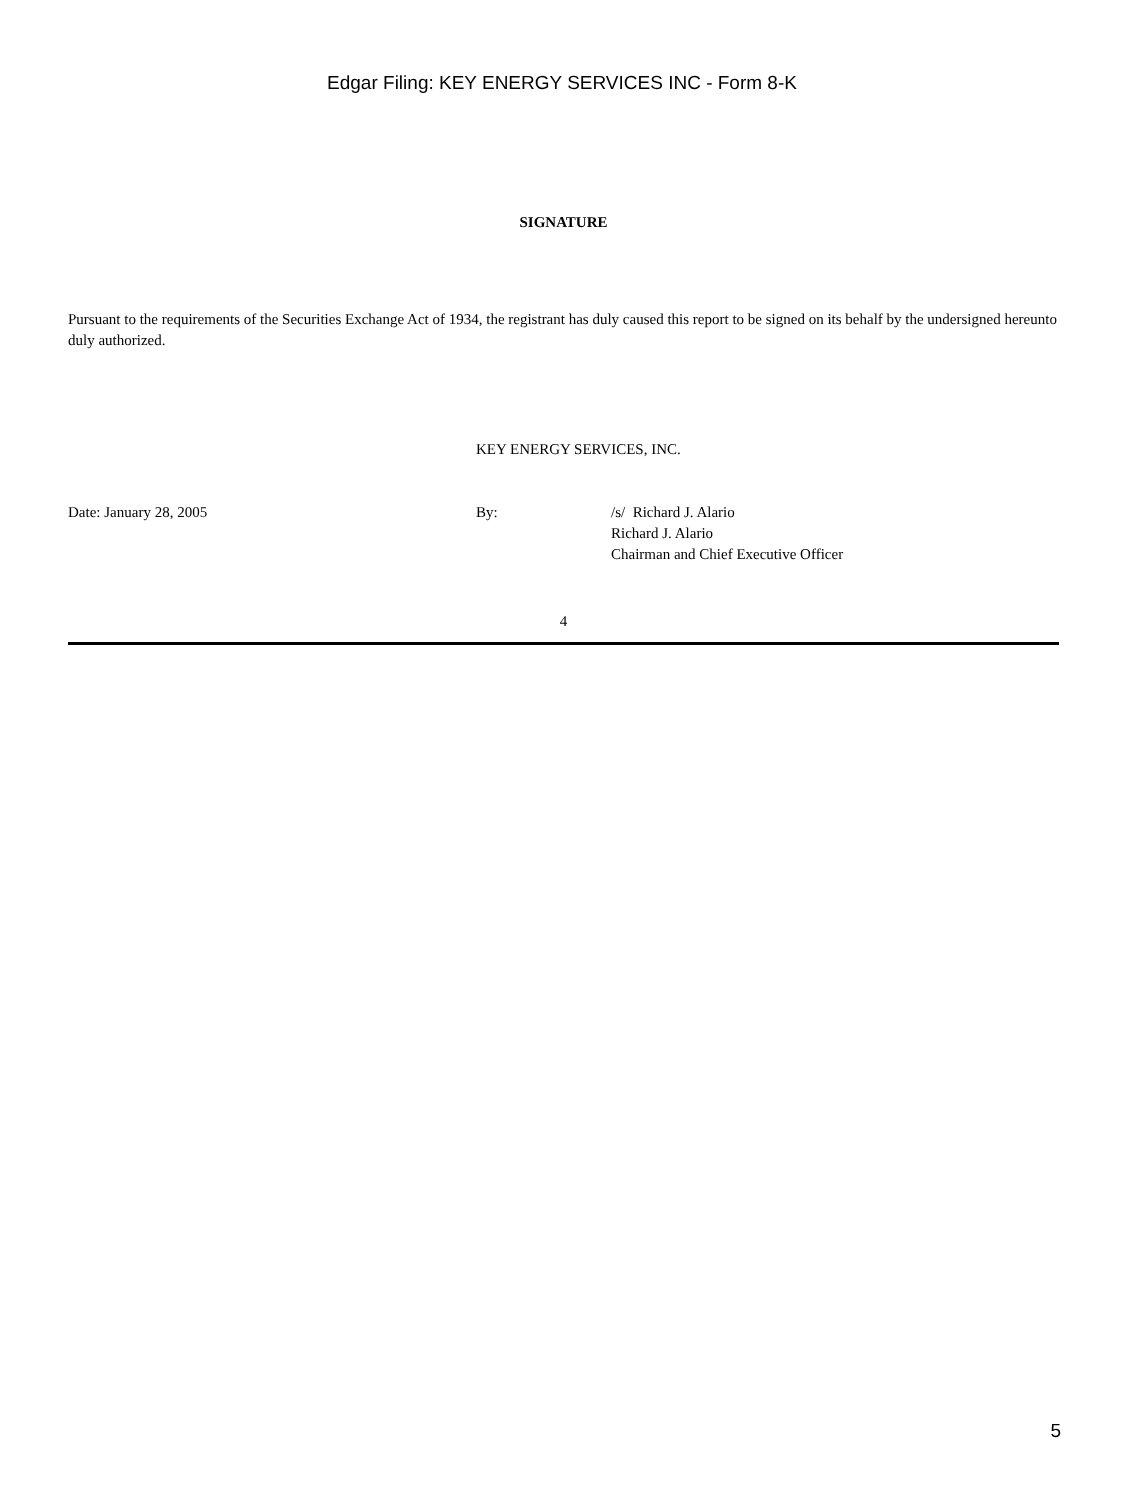Edgar Filing: KEY ENERGY SERVICES INC - Form 8-K
SIGNATURE
Pursuant to the requirements of the Securities Exchange Act of 1934, the registrant has duly caused this report to be signed on its behalf by the undersigned hereunto duly authorized.
KEY ENERGY SERVICES, INC.
Date: January 28, 2005 By: /s/ Richard J. Alario
Richard J. Alario
Chairman and Chief Executive Officer
4
5